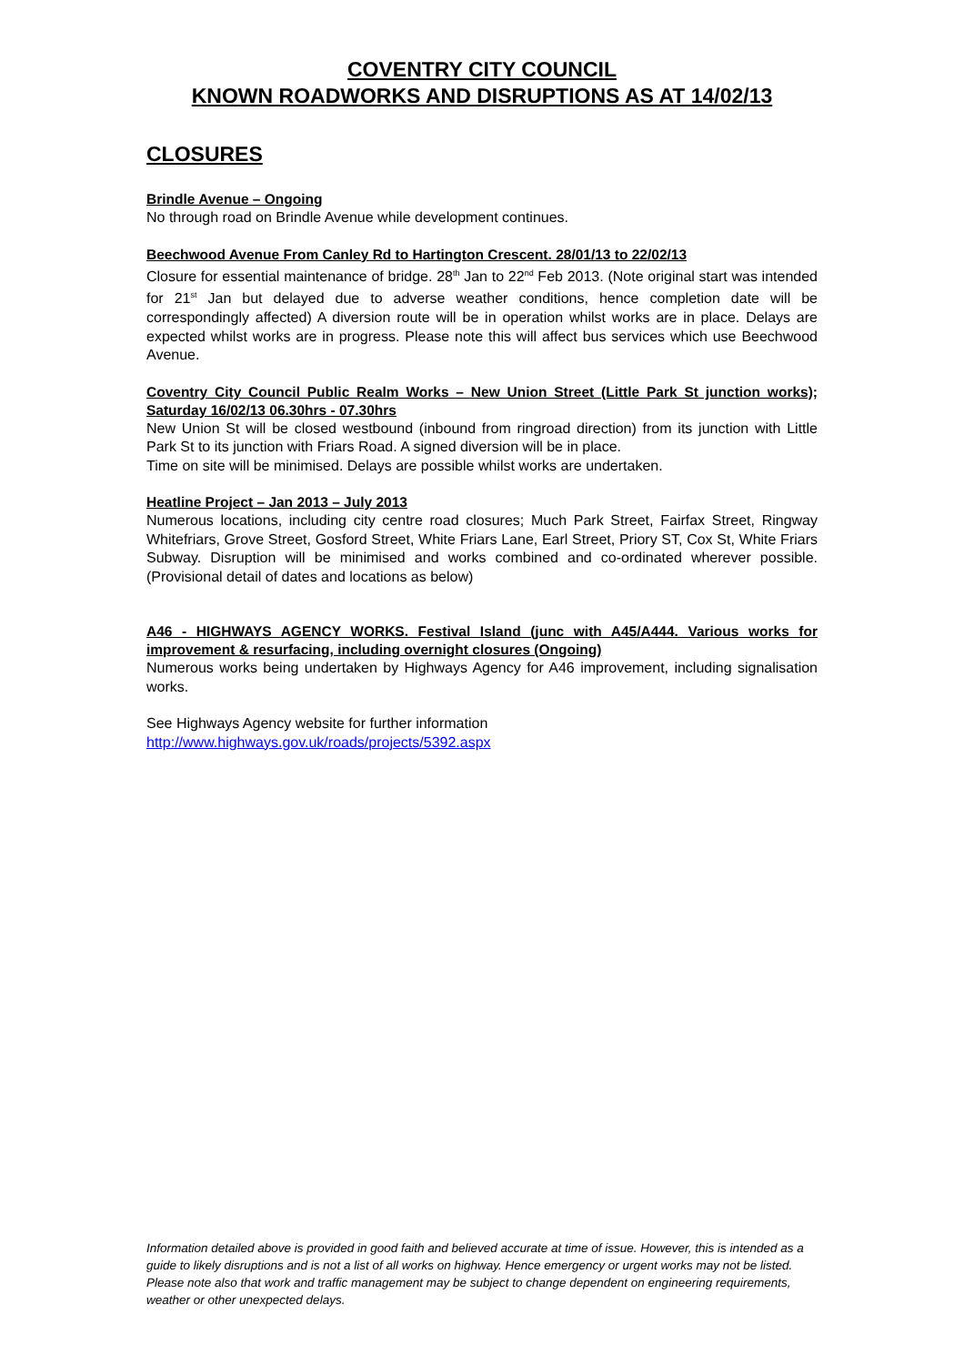COVENTRY CITY COUNCIL
KNOWN ROADWORKS AND DISRUPTIONS AS AT 14/02/13
CLOSURES
Brindle Avenue – Ongoing
No through road on Brindle Avenue while development continues.
Beechwood Avenue From Canley Rd to Hartington Crescent. 28/01/13 to 22/02/13
Closure for essential maintenance of bridge. 28<sup>th</sup> Jan to 22<sup>nd</sup> Feb 2013. (Note original start was intended for 21<sup>st</sup> Jan but delayed due to adverse weather conditions, hence completion date will be correspondingly affected) A diversion route will be in operation whilst works are in place. Delays are expected whilst works are in progress. Please note this will affect bus services which use Beechwood Avenue.
Coventry City Council Public Realm Works – New Union Street (Little Park St junction works); Saturday 16/02/13 06.30hrs - 07.30hrs
New Union St will be closed westbound (inbound from ringroad direction) from its junction with Little Park St to its junction with Friars Road. A signed diversion will be in place.
Time on site will be minimised. Delays are possible whilst works are undertaken.
Heatline Project – Jan 2013 – July 2013
Numerous locations, including city centre road closures; Much Park Street, Fairfax Street, Ringway Whitefriars, Grove Street, Gosford Street, White Friars Lane, Earl Street, Priory ST, Cox St, White Friars Subway. Disruption will be minimised and works combined and co-ordinated wherever possible. (Provisional detail of dates and locations as below)
A46 - HIGHWAYS AGENCY WORKS. Festival Island (junc with A45/A444. Various works for improvement & resurfacing, including overnight closures (Ongoing)
Numerous works being undertaken by Highways Agency for A46 improvement, including signalisation works.
See Highways Agency website for further information
http://www.highways.gov.uk/roads/projects/5392.aspx
Information detailed above is provided in good faith and believed accurate at time of issue. However, this is intended as a guide to likely disruptions and is not a list of all works on highway. Hence emergency or urgent works may not be listed. Please note also that work and traffic management may be subject to change dependent on engineering requirements, weather or other unexpected delays.